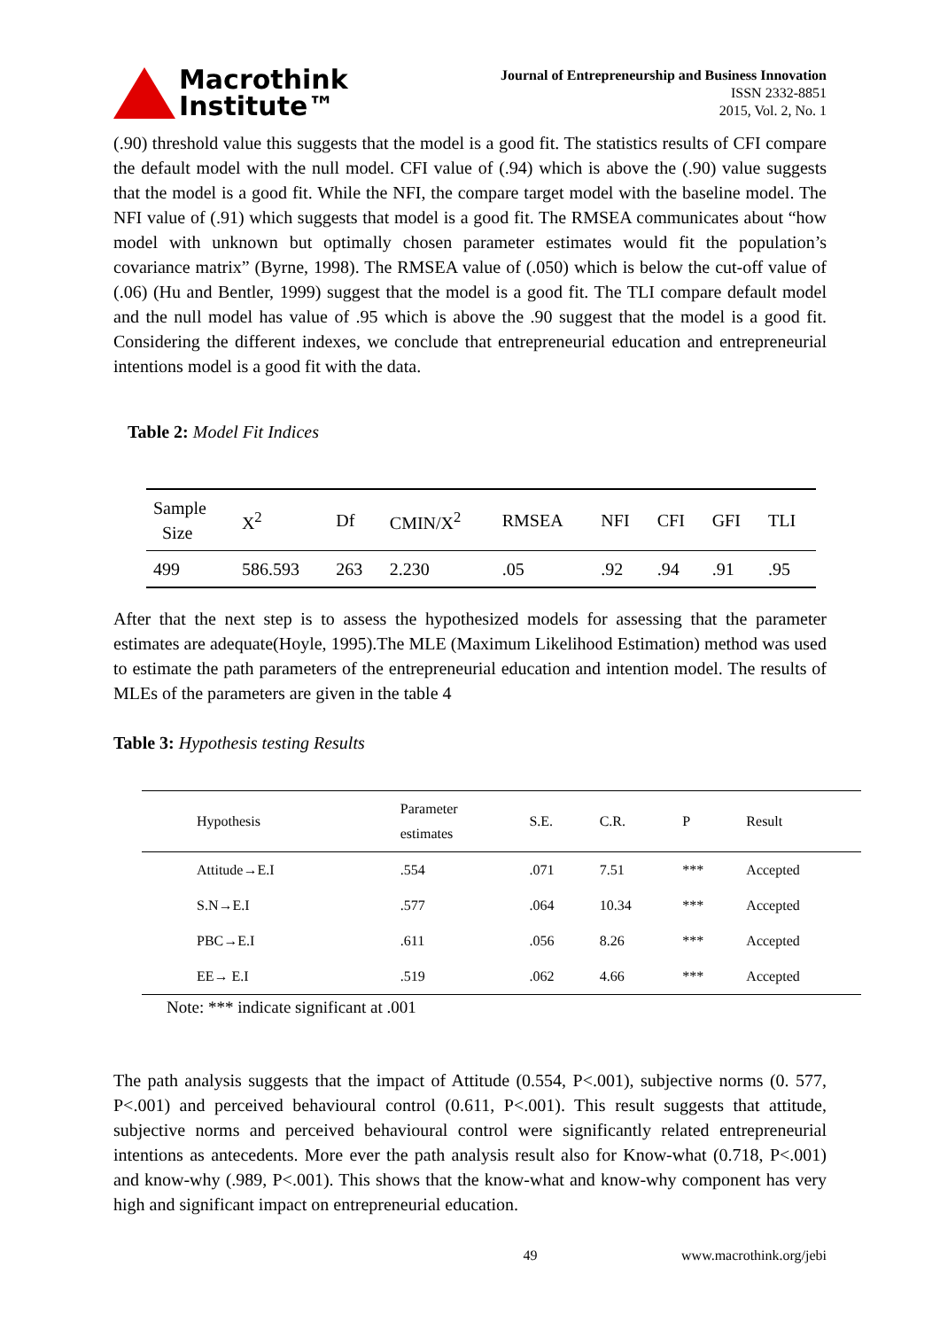Macrothink
Institute™
Journal of Entrepreneurship and Business Innovation
ISSN 2332-8851
2015, Vol. 2, No. 1
(.90) threshold value this suggests that the model is a good fit. The statistics results of CFI compare the default model with the null model. CFI value of (.94) which is above the (.90) value suggests that the model is a good fit. While the NFI, the compare target model with the baseline model. The NFI value of (.91) which suggests that model is a good fit. The RMSEA communicates about “how model with unknown but optimally chosen parameter estimates would fit the population’s covariance matrix” (Byrne, 1998). The RMSEA value of (.050) which is below the cut-off value of (.06) (Hu and Bentler, 1999) suggest that the model is a good fit. The TLI compare default model and the null model has value of .95 which is above the .90 suggest that the model is a good fit. Considering the different indexes, we conclude that entrepreneurial education and entrepreneurial intentions model is a good fit with the data.
Table 2: Model Fit Indices
| Sample Size | X<sup>2</sup> | Df | CMIN/X<sup>2</sup> | RMSEA | NFI | CFI | GFI | TLI |
| --- | --- | --- | --- | --- | --- | --- | --- | --- |
| 499 | 586.593 | 263 | 2.230 | .05 | .92 | .94 | .91 | .95 |
After that the next step is to assess the hypothesized models for assessing that the parameter estimates are adequate(Hoyle, 1995).The MLE (Maximum Likelihood Estimation) method was used to estimate the path parameters of the entrepreneurial education and intention model. The results of MLEs of the parameters are given in the table 4
Table 3: Hypothesis testing Results
| Hypothesis | Parameter estimates | S.E. | C.R. | P | Result |
| --- | --- | --- | --- | --- | --- |
| Attitude→E.I | .554 | .071 | 7.51 | *** | Accepted |
| S.N→E.I | .577 | .064 | 10.34 | *** | Accepted |
| PBC→E.I | .611 | .056 | 8.26 | *** | Accepted |
| EE→ E.I | .519 | .062 | 4.66 | *** | Accepted |
Note: *** indicate significant at .001
The path analysis suggests that the impact of Attitude (0.554, P<.001), subjective norms (0. 577, P<.001) and perceived behavioural control (0.611, P<.001). This result suggests that attitude, subjective norms and perceived behavioural control were significantly related entrepreneurial intentions as antecedents. More ever the path analysis result also for Know-what (0.718, P<.001) and know-why (.989, P<.001). This shows that the know-what and know-why component has very high and significant impact on entrepreneurial education.
49 www.macrothink.org/jebi